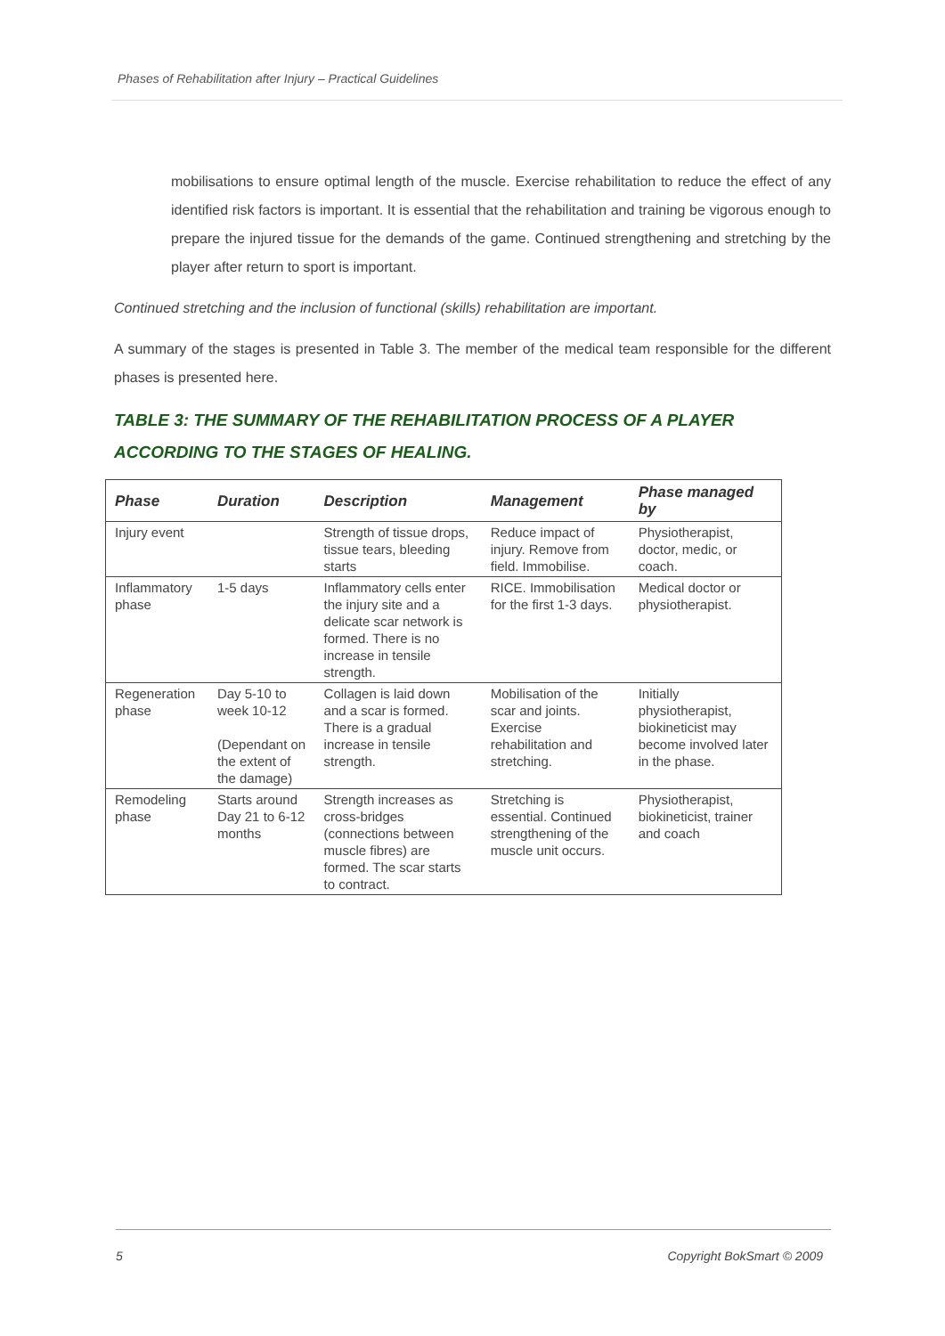Phases of Rehabilitation after Injury – Practical Guidelines
mobilisations to ensure optimal length of the muscle. Exercise rehabilitation to reduce the effect of any identified risk factors is important. It is essential that the rehabilitation and training be vigorous enough to prepare the injured tissue for the demands of the game. Continued strengthening and stretching by the player after return to sport is important.
Continued stretching and the inclusion of functional (skills) rehabilitation are important.
A summary of the stages is presented in Table 3. The member of the medical team responsible for the different phases is presented here.
TABLE 3: THE SUMMARY OF THE REHABILITATION PROCESS OF A PLAYER ACCORDING TO THE STAGES OF HEALING.
| Phase | Duration | Description | Management | Phase managed by |
| --- | --- | --- | --- | --- |
| Injury event | | Strength of tissue drops, tissue tears, bleeding starts | Reduce impact of injury. Remove from field. Immobilise. | Physiotherapist, doctor, medic, or coach. |
| Inflammatory phase | 1-5 days | Inflammatory cells enter the injury site and a delicate scar network is formed. There is no increase in tensile strength. | RICE. Immobilisation for the first 1-3 days. | Medical doctor or physiotherapist. |
| Regeneration phase | Day 5-10 to week 10-12 (Dependant on the extent of the damage) | Collagen is laid down and a scar is formed. There is a gradual increase in tensile strength. | Mobilisation of the scar and joints. Exercise rehabilitation and stretching. | Initially physiotherapist, biokineticist may become involved later in the phase. |
| Remodeling phase | Starts around Day 21 to 6-12 months | Strength increases as cross-bridges (connections between muscle fibres) are formed. The scar starts to contract. | Stretching is essential. Continued strengthening of the muscle unit occurs. | Physiotherapist, biokineticist, trainer and coach |
5 Copyright BokSmart © 2009